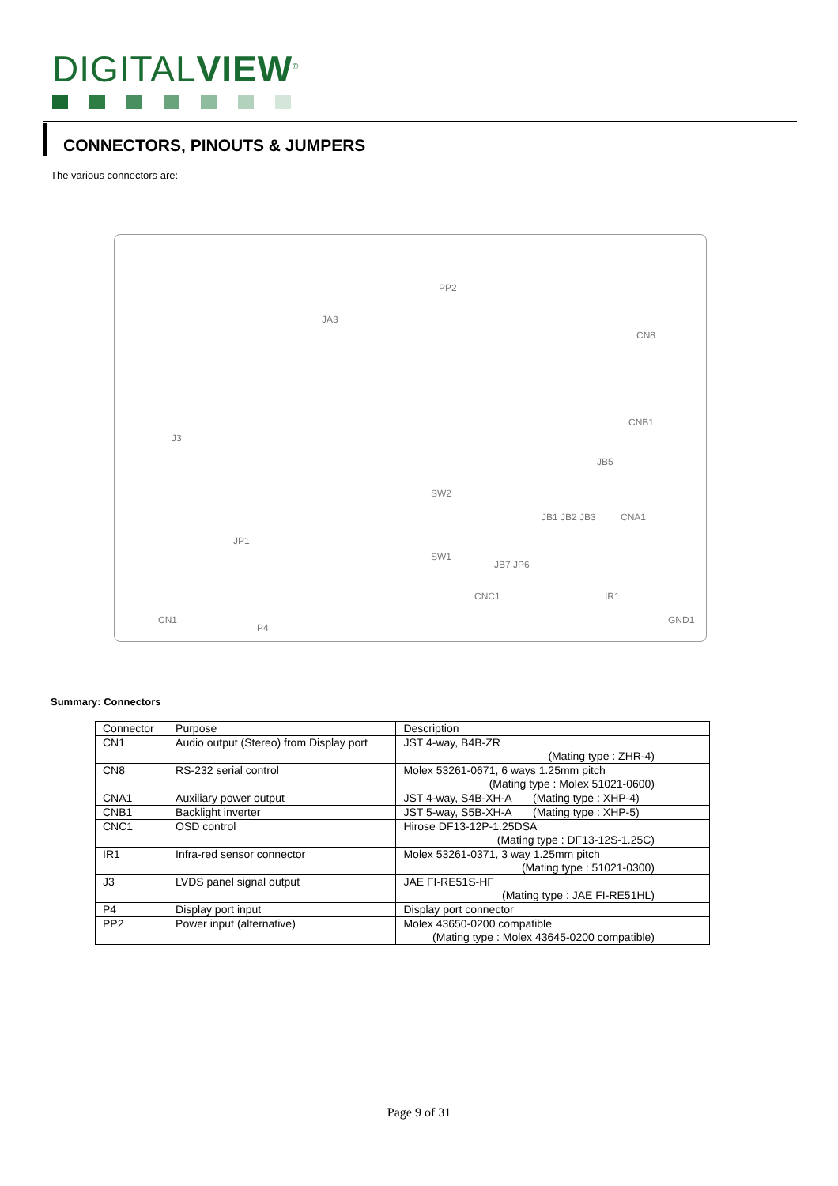DIGITALVIEW<sup>®</sup>
CONNECTORS, PINOUTS & JUMPERS
The various connectors are:
PP2
JA3
CN8
J3
CNB1
JB5
SW2
JB1 JB2 JB3 CNA1
JP1
SW1
JB7 JP6
CNC1 IR1
CN1
P4
GND1
Summary: Connectors
| Connector | Purpose | Description |
| CN1 | Audio output (Stereo) from Display port | JST 4-way, B4B-ZR (Mating type : ZHR-4) |
| CN8 | RS-232 serial control | Molex 53261-0671, 6 ways 1.25mm pitch (Mating type : Molex 51021-0600) |
| CNA1 | Auxiliary power output | JST 4-way, S4B-XH-A (Mating type : XHP-4) |
| CNB1 | Backlight inverter | JST 5-way, S5B-XH-A (Mating type : XHP-5) |
| CNC1 | OSD control | Hirose DF13-12P-1.25DSA (Mating type : DF13-12S-1.25C) |
| IR1 | Infra-red sensor connector | Molex 53261-0371, 3 way 1.25mm pitch (Mating type : 51021-0300) |
| J3 | LVDS panel signal output | JAE FI-RE51S-HF (Mating type : JAE FI-RE51HL) |
| P4 | Display port input | Display port connector |
| PP2 | Power input (alternative) | Molex 43650-0200 compatible (Mating type : Molex 43645-0200 compatible) |
Page 9 of 31